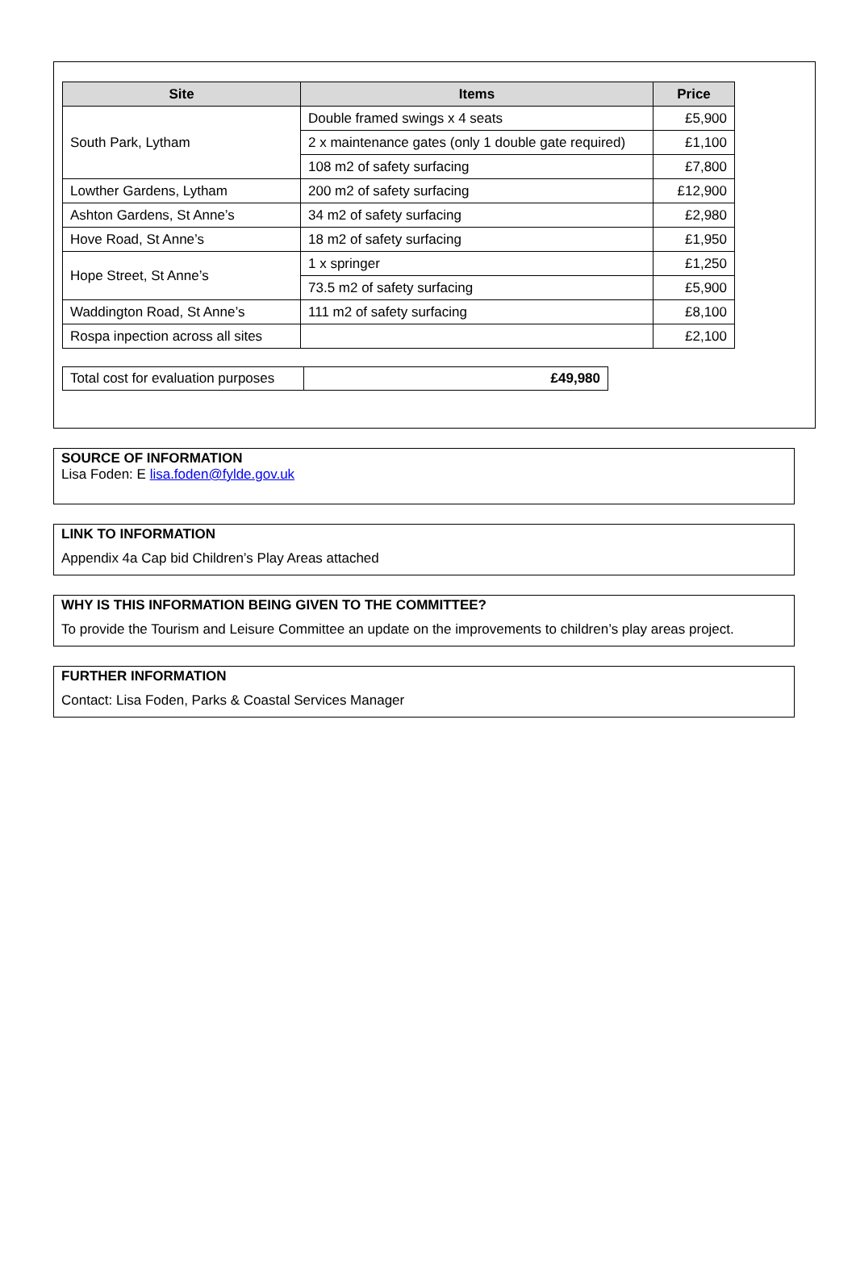| Site | Items | Price |
| --- | --- | --- |
| South Park, Lytham | Double framed swings x 4 seats | £5,900 |
| | 2 x maintenance gates (only 1 double gate required) | £1,100 |
| | 108 m2 of safety surfacing | £7,800 |
| Lowther Gardens, Lytham | 200 m2 of safety surfacing | £12,900 |
| Ashton Gardens, St Anne’s | 34 m2 of safety surfacing | £2,980 |
| Hove Road, St Anne’s | 18 m2 of safety surfacing | £1,950 |
| Hope Street, St Anne’s | 1 x springer | £1,250 |
| | 73.5 m2 of safety surfacing | £5,900 |
| Waddington Road, St Anne’s | 111 m2 of safety surfacing | £8,100 |
| Rospa inpection across all sites | | £2,100 |
| Total cost for evaluation purposes | £49,980 |
SOURCE OF INFORMATION
Lisa Foden: E lisa.foden@fylde.gov.uk
LINK TO INFORMATION
Appendix 4a Cap bid Children’s Play Areas attached
WHY IS THIS INFORMATION BEING GIVEN TO THE COMMITTEE?
To provide the Tourism and Leisure Committee an update on the improvements to children’s play areas project.
FURTHER INFORMATION
Contact: Lisa Foden, Parks & Coastal Services Manager